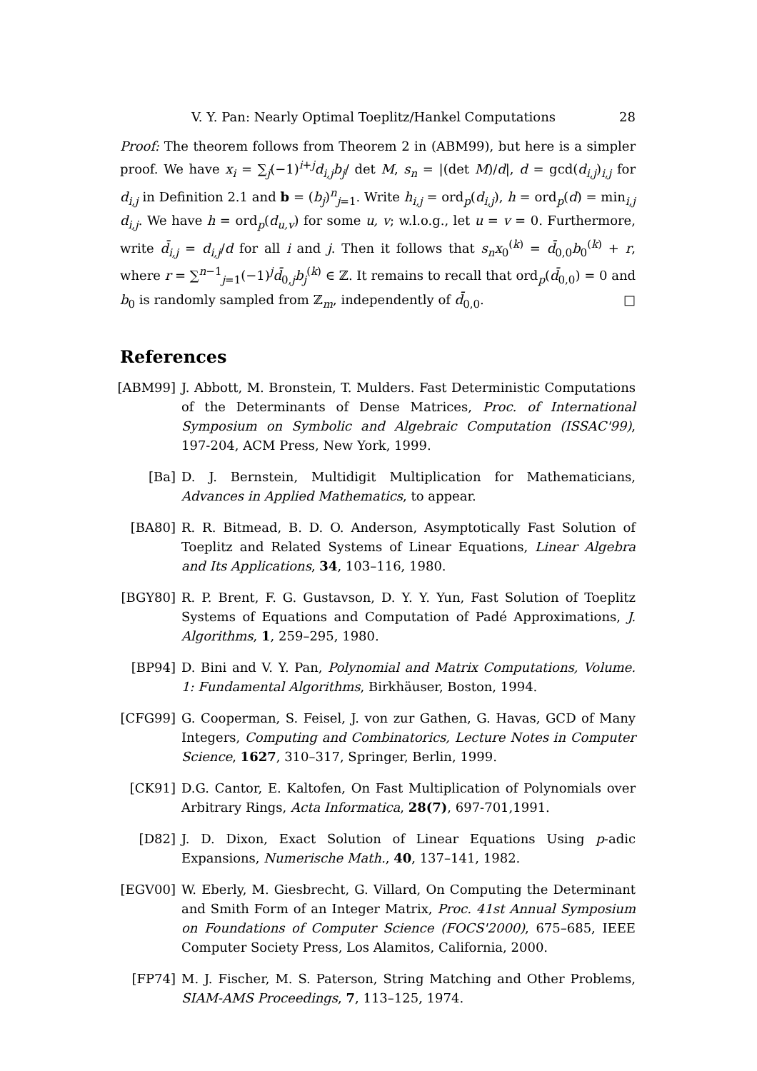V. Y. Pan: Nearly Optimal Toeplitz/Hankel Computations 28
Proof: The theorem follows from Theorem 2 in (ABM99), but here is a simpler proof. We have x<sub>i</sub> = ∑<sub>j</sub>(−1)<sup>i+j</sup>d<sub>i,j</sub>b<sub>j</sub>/ det M, s<sub>n</sub> = |(det M)/d|, d = gcd(d<sub>i,j</sub>)<sub>i,j</sub> for d<sub>i,j</sub> in Definition 2.1 and b = (b<sub>j</sub>)<sup>n</sup><sub>j=1</sub>. Write h<sub>i,j</sub> = ord<sub>p</sub>(d<sub>i,j</sub>), h = ord<sub>p</sub>(d) = min<sub>i,j</sub> d<sub>i,j</sub>. We have h = ord<sub>p</sub>(d<sub>u,v</sub>) for some u, v; w.l.o.g., let u = v = 0. Furthermore, write d̄<sub>i,j</sub> = d<sub>i,j</sub>/d for all i and j. Then it follows that s<sub>n</sub>x<sub>0</sub><sup>(k)</sup> = d̄<sub>0,0</sub>b<sub>0</sub><sup>(k)</sup> + r, where r = ∑<sup>n−1</sup><sub>j=1</sub>(−1)<sup>j</sup>d̄<sub>0,j</sub>b<sub>j</sub><sup>(k)</sup> ∈ ℤ. It remains to recall that ord<sub>p</sub>(d̄<sub>0,0</sub>) = 0 and b<sub>0</sub> is randomly sampled from ℤ<sub>m</sub>, independently of d̄<sub>0,0</sub>. □
References
[ABM99] J. Abbott, M. Bronstein, T. Mulders. Fast Deterministic Computations of the Determinants of Dense Matrices, Proc. of International Symposium on Symbolic and Algebraic Computation (ISSAC'99), 197-204, ACM Press, New York, 1999.
[Ba] D. J. Bernstein, Multidigit Multiplication for Mathematicians, Advances in Applied Mathematics, to appear.
[BA80] R. R. Bitmead, B. D. O. Anderson, Asymptotically Fast Solution of Toeplitz and Related Systems of Linear Equations, Linear Algebra and Its Applications, 34, 103–116, 1980.
[BGY80] R. P. Brent, F. G. Gustavson, D. Y. Y. Yun, Fast Solution of Toeplitz Systems of Equations and Computation of Padé Approximations, J. Algorithms, 1, 259–295, 1980.
[BP94] D. Bini and V. Y. Pan, Polynomial and Matrix Computations, Volume. 1: Fundamental Algorithms, Birkhäuser, Boston, 1994.
[CFG99] G. Cooperman, S. Feisel, J. von zur Gathen, G. Havas, GCD of Many Integers, Computing and Combinatorics, Lecture Notes in Computer Science, 1627, 310–317, Springer, Berlin, 1999.
[CK91] D.G. Cantor, E. Kaltofen, On Fast Multiplication of Polynomials over Arbitrary Rings, Acta Informatica, 28(7), 697-701,1991.
[D82] J. D. Dixon, Exact Solution of Linear Equations Using p-adic Expansions, Numerische Math., 40, 137–141, 1982.
[EGV00] W. Eberly, M. Giesbrecht, G. Villard, On Computing the Determinant and Smith Form of an Integer Matrix, Proc. 41st Annual Symposium on Foundations of Computer Science (FOCS'2000), 675–685, IEEE Computer Society Press, Los Alamitos, California, 2000.
[FP74] M. J. Fischer, M. S. Paterson, String Matching and Other Problems, SIAM-AMS Proceedings, 7, 113–125, 1974.